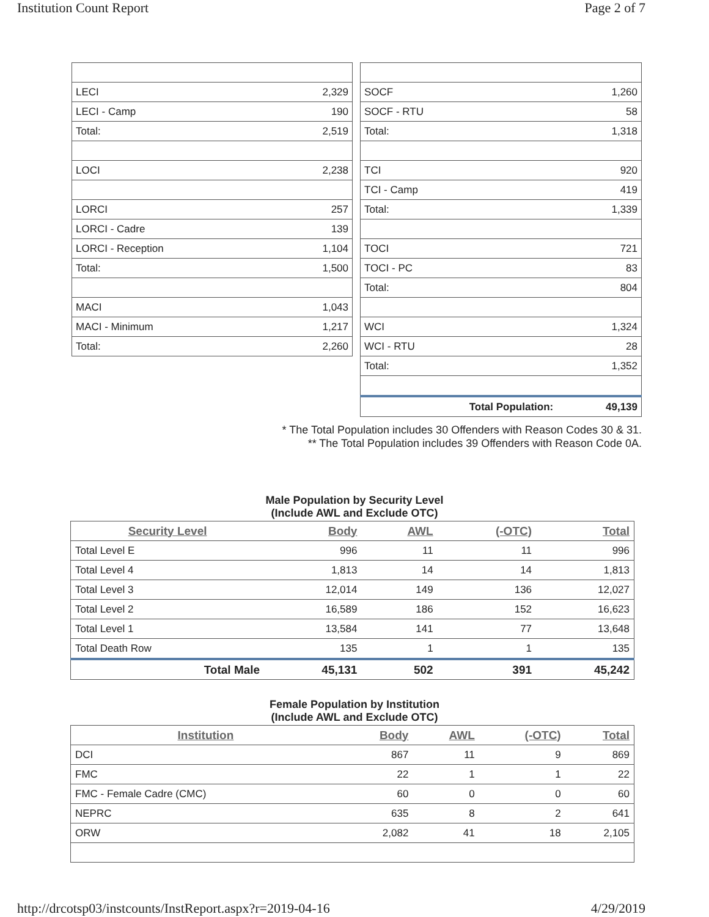Institution Count Report Page 2 of 7
| LECI | 2,329 |
| LECI - Camp | 190 |
| Total: | 2,519 |
| LOCI | 2,238 |
| LORCI | 257 |
| LORCI - Cadre | 139 |
| LORCI - Reception | 1,104 |
| Total: | 1,500 |
| MACI | 1,043 |
| MACI - Minimum | 1,217 |
| Total: | 2,260 |
| SOCF | 1,260 |
| SOCF - RTU | 58 |
| Total: | 1,318 |
| TCI | 920 |
| TCI - Camp | 419 |
| Total: | 1,339 |
| TOCI | 721 |
| TOCI - PC | 83 |
| Total: | 804 |
| WCI | 1,324 |
| WCI - RTU | 28 |
| Total: | 1,352 |
| Total Population: | 49,139 |
* The Total Population includes 30 Offenders with Reason Codes 30 & 31.
** The Total Population includes 39 Offenders with Reason Code 0A.
Male Population by Security Level
(Include AWL and Exclude OTC)
| Security Level | Body | AWL | (-OTC) | Total |
| --- | --- | --- | --- | --- |
| Total Level E | 996 | 11 | 11 | 996 |
| Total Level 4 | 1,813 | 14 | 14 | 1,813 |
| Total Level 3 | 12,014 | 149 | 136 | 12,027 |
| Total Level 2 | 16,589 | 186 | 152 | 16,623 |
| Total Level 1 | 13,584 | 141 | 77 | 13,648 |
| Total Death Row | 135 | 1 | 1 | 135 |
| Total Male | 45,131 | 502 | 391 | 45,242 |
Female Population by Institution
(Include AWL and Exclude OTC)
| Institution | Body | AWL | (-OTC) | Total |
| --- | --- | --- | --- | --- |
| DCI | 867 | 11 | 9 | 869 |
| FMC | 22 | 1 | 1 | 22 |
| FMC - Female Cadre (CMC) | 60 | 0 | 0 | 60 |
| NEPRC | 635 | 8 | 2 | 641 |
| ORW | 2,082 | 41 | 18 | 2,105 |
http://drcotsp03/instcounts/InstReport.aspx?r=2019-04-16 4/29/2019